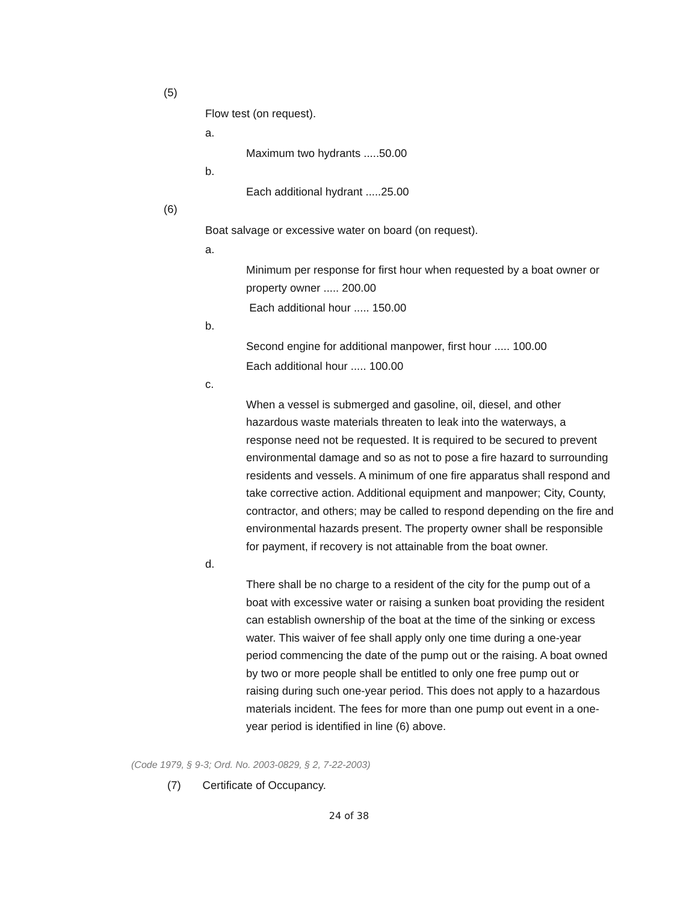(5)
Flow test (on request).
a.
Maximum two hydrants .....50.00
b.
Each additional hydrant .....25.00
(6)
Boat salvage or excessive water on board (on request).
a.
Minimum per response for first hour when requested by a boat owner or property owner ..... 200.00
Each additional hour ..... 150.00
b.
Second engine for additional manpower, first hour ..... 100.00
Each additional hour ..... 100.00
c.
When a vessel is submerged and gasoline, oil, diesel, and other hazardous waste materials threaten to leak into the waterways, a response need not be requested. It is required to be secured to prevent environmental damage and so as not to pose a fire hazard to surrounding residents and vessels. A minimum of one fire apparatus shall respond and take corrective action. Additional equipment and manpower; City, County, contractor, and others; may be called to respond depending on the fire and environmental hazards present. The property owner shall be responsible for payment, if recovery is not attainable from the boat owner.
d.
There shall be no charge to a resident of the city for the pump out of a boat with excessive water or raising a sunken boat providing the resident can establish ownership of the boat at the time of the sinking or excess water. This waiver of fee shall apply only one time during a one-year period commencing the date of the pump out or the raising. A boat owned by two or more people shall be entitled to only one free pump out or raising during such one-year period. This does not apply to a hazardous materials incident. The fees for more than one pump out event in a one-year period is identified in line (6) above.
(Code 1979, § 9-3; Ord. No. 2003-0829, § 2, 7-22-2003)
(7) Certificate of Occupancy.
24 of 38